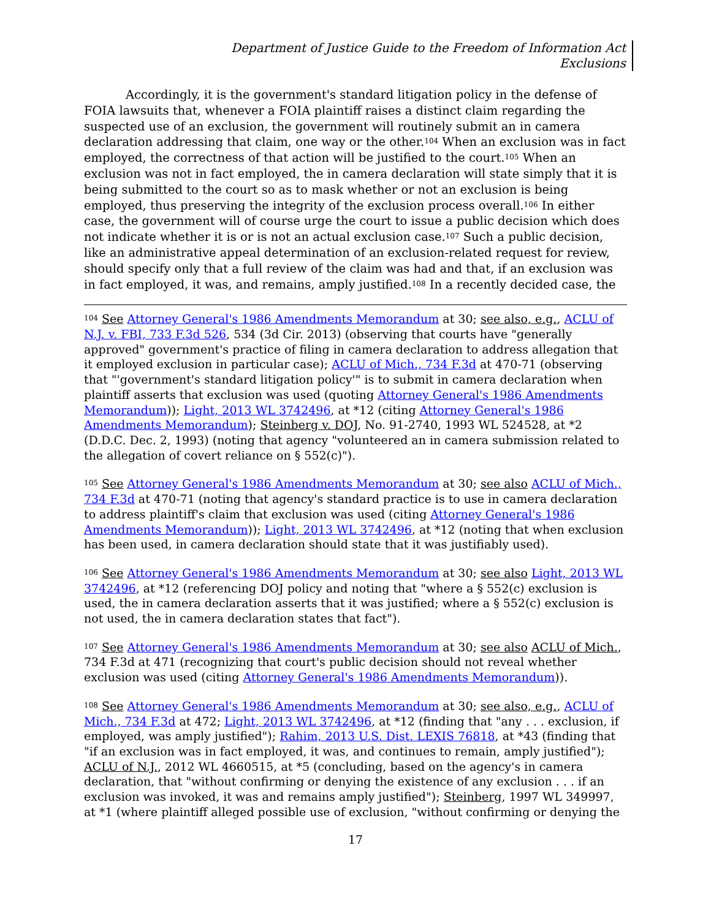Department of Justice Guide to the Freedom of Information Act
Exclusions
Accordingly, it is the government's standard litigation policy in the defense of FOIA lawsuits that, whenever a FOIA plaintiff raises a distinct claim regarding the suspected use of an exclusion, the government will routinely submit an in camera declaration addressing that claim, one way or the other.<sup>104</sup> When an exclusion was in fact employed, the correctness of that action will be justified to the court.<sup>105</sup> When an exclusion was not in fact employed, the in camera declaration will state simply that it is being submitted to the court so as to mask whether or not an exclusion is being employed, thus preserving the integrity of the exclusion process overall.<sup>106</sup> In either case, the government will of course urge the court to issue a public decision which does not indicate whether it is or is not an actual exclusion case.<sup>107</sup> Such a public decision, like an administrative appeal determination of an exclusion-related request for review, should specify only that a full review of the claim was had and that, if an exclusion was in fact employed, it was, and remains, amply justified.<sup>108</sup> In a recently decided case, the
<sup>104</sup> See Attorney General's 1986 Amendments Memorandum at 30; see also, e.g., ACLU of N.J. v. FBI, 733 F.3d 526, 534 (3d Cir. 2013) (observing that courts have "generally approved" government's practice of filing in camera declaration to address allegation that it employed exclusion in particular case); ACLU of Mich., 734 F.3d at 470-71 (observing that "'government's standard litigation policy'" is to submit in camera declaration when plaintiff asserts that exclusion was used (quoting Attorney General's 1986 Amendments Memorandum)); Light, 2013 WL 3742496, at *12 (citing Attorney General's 1986 Amendments Memorandum); Steinberg v. DOJ, No. 91-2740, 1993 WL 524528, at *2 (D.D.C. Dec. 2, 1993) (noting that agency "volunteered an in camera submission related to the allegation of covert reliance on § 552(c)").
<sup>105</sup> See Attorney General's 1986 Amendments Memorandum at 30; see also ACLU of Mich., 734 F.3d at 470-71 (noting that agency's standard practice is to use in camera declaration to address plaintiff's claim that exclusion was used (citing Attorney General's 1986 Amendments Memorandum)); Light, 2013 WL 3742496, at *12 (noting that when exclusion has been used, in camera declaration should state that it was justifiably used).
<sup>106</sup> See Attorney General's 1986 Amendments Memorandum at 30; see also Light, 2013 WL 3742496, at *12 (referencing DOJ policy and noting that "where a § 552(c) exclusion is used, the in camera declaration asserts that it was justified; where a § 552(c) exclusion is not used, the in camera declaration states that fact").
<sup>107</sup> See Attorney General's 1986 Amendments Memorandum at 30; see also ACLU of Mich., 734 F.3d at 471 (recognizing that court's public decision should not reveal whether exclusion was used (citing Attorney General's 1986 Amendments Memorandum)).
<sup>108</sup> See Attorney General's 1986 Amendments Memorandum at 30; see also, e.g., ACLU of Mich., 734 F.3d at 472; Light, 2013 WL 3742496, at *12 (finding that "any . . . exclusion, if employed, was amply justified"); Rahim, 2013 U.S. Dist. LEXIS 76818, at *43 (finding that "if an exclusion was in fact employed, it was, and continues to remain, amply justified"); ACLU of N.J., 2012 WL 4660515, at *5 (concluding, based on the agency's in camera declaration, that "without confirming or denying the existence of any exclusion . . . if an exclusion was invoked, it was and remains amply justified"); Steinberg, 1997 WL 349997, at *1 (where plaintiff alleged possible use of exclusion, "without confirming or denying the
17